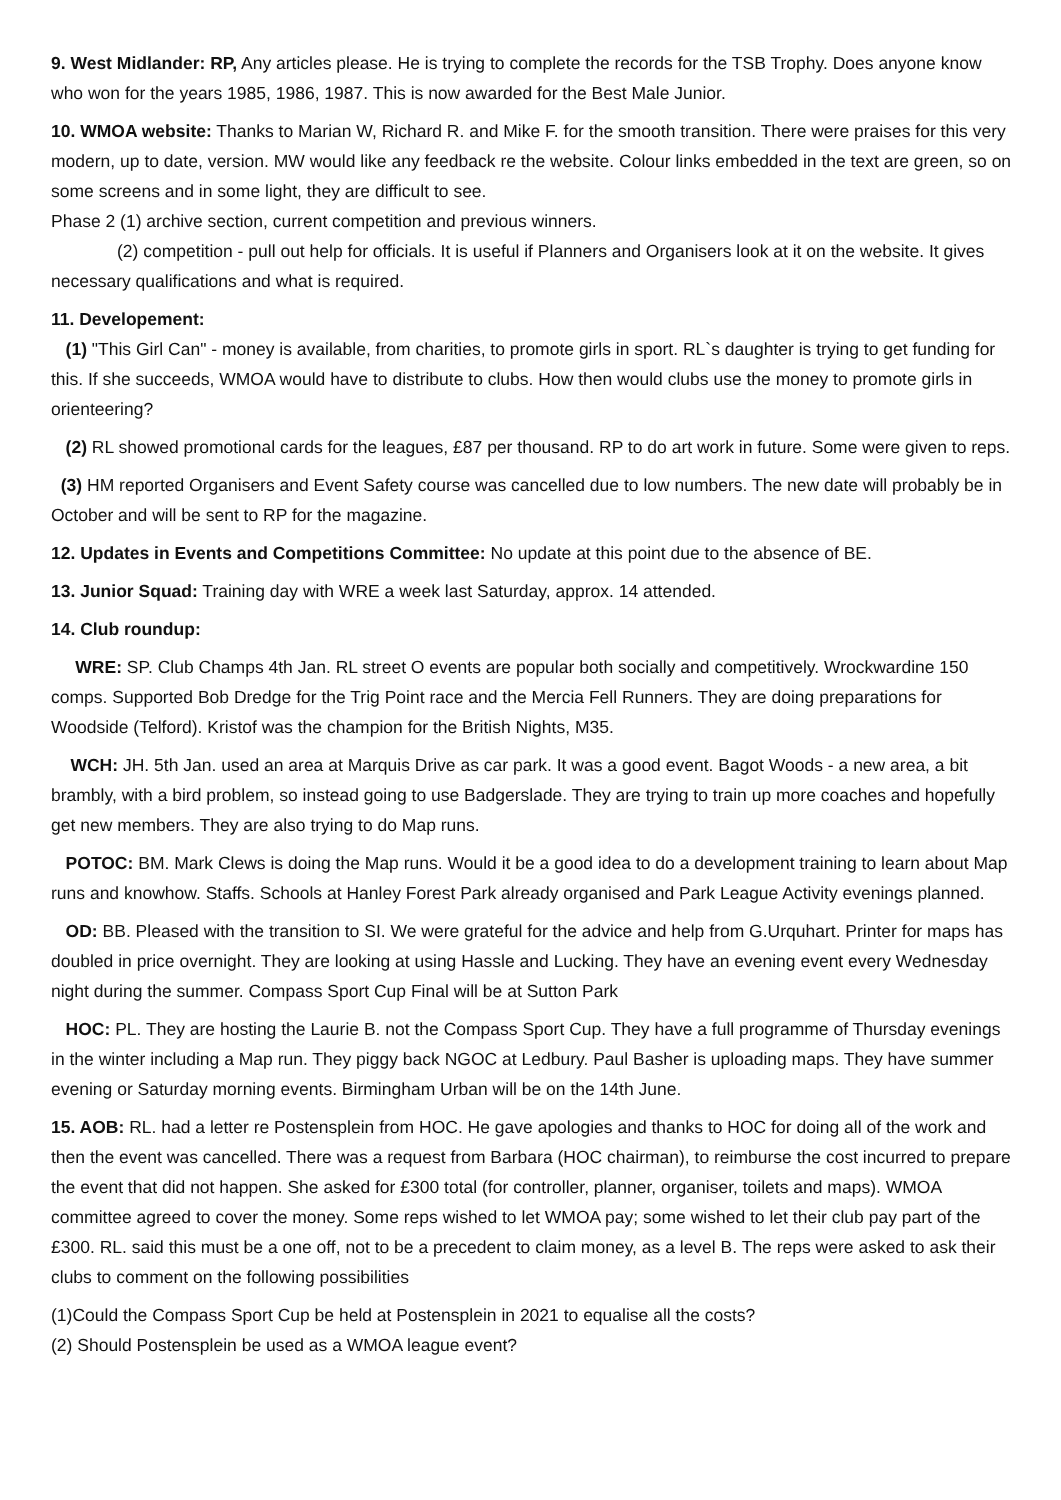9. West Midlander: RP, Any articles please. He is trying to complete the records for the TSB Trophy. Does anyone know who won for the years 1985, 1986, 1987. This is now awarded for the Best Male Junior.
10. WMOA website: Thanks to Marian W, Richard R. and Mike F. for the smooth transition. There were praises for this very modern, up to date, version. MW would like any feedback re the website. Colour links embedded in the text are green, so on some screens and in some light, they are difficult to see.
Phase 2 (1) archive section, current competition and previous winners.
(2) competition - pull out help for officials. It is useful if Planners and Organisers look at it on the website. It gives necessary qualifications and what is required.
11. Developement:
(1) "This Girl Can" - money is available, from charities, to promote girls in sport. RL`s daughter is trying to get funding for this. If she succeeds, WMOA would have to distribute to clubs. How then would clubs use the money to promote girls in orienteering?
(2) RL showed promotional cards for the leagues, £87 per thousand. RP to do art work in future. Some were given to reps.
(3) HM reported Organisers and Event Safety course was cancelled due to low numbers. The new date will probably be in October and will be sent to RP for the magazine.
12. Updates in Events and Competitions Committee: No update at this point due to the absence of BE.
13. Junior Squad: Training day with WRE a week last Saturday, approx. 14 attended.
14. Club roundup:
WRE: SP. Club Champs 4th Jan. RL street O events are popular both socially and competitively. Wrockwardine 150 comps. Supported Bob Dredge for the Trig Point race and the Mercia Fell Runners. They are doing preparations for Woodside (Telford). Kristof was the champion for the British Nights, M35.
WCH: JH. 5th Jan. used an area at Marquis Drive as car park. It was a good event. Bagot Woods - a new area, a bit brambly, with a bird problem, so instead going to use Badgerslade. They are trying to train up more coaches and hopefully get new members. They are also trying to do Map runs.
POTOC: BM. Mark Clews is doing the Map runs. Would it be a good idea to do a development training to learn about Map runs and knowhow. Staffs. Schools at Hanley Forest Park already organised and Park League Activity evenings planned.
OD: BB. Pleased with the transition to SI. We were grateful for the advice and help from G.Urquhart. Printer for maps has doubled in price overnight. They are looking at using Hassle and Lucking. They have an evening event every Wednesday night during the summer. Compass Sport Cup Final will be at Sutton Park
HOC: PL. They are hosting the Laurie B. not the Compass Sport Cup. They have a full programme of Thursday evenings in the winter including a Map run. They piggy back NGOC at Ledbury. Paul Basher is uploading maps. They have summer evening or Saturday morning events. Birmingham Urban will be on the 14th June.
15. AOB: RL. had a letter re Postensplein from HOC. He gave apologies and thanks to HOC for doing all of the work and then the event was cancelled. There was a request from Barbara (HOC chairman), to reimburse the cost incurred to prepare the event that did not happen. She asked for £300 total (for controller, planner, organiser, toilets and maps). WMOA committee agreed to cover the money. Some reps wished to let WMOA pay; some wished to let their club pay part of the £300. RL. said this must be a one off, not to be a precedent to claim money, as a level B. The reps were asked to ask their clubs to comment on the following possibilities
(1)Could the Compass Sport Cup be held at Postensplein in 2021 to equalise all the costs?
(2) Should Postensplein be used as a WMOA league event?